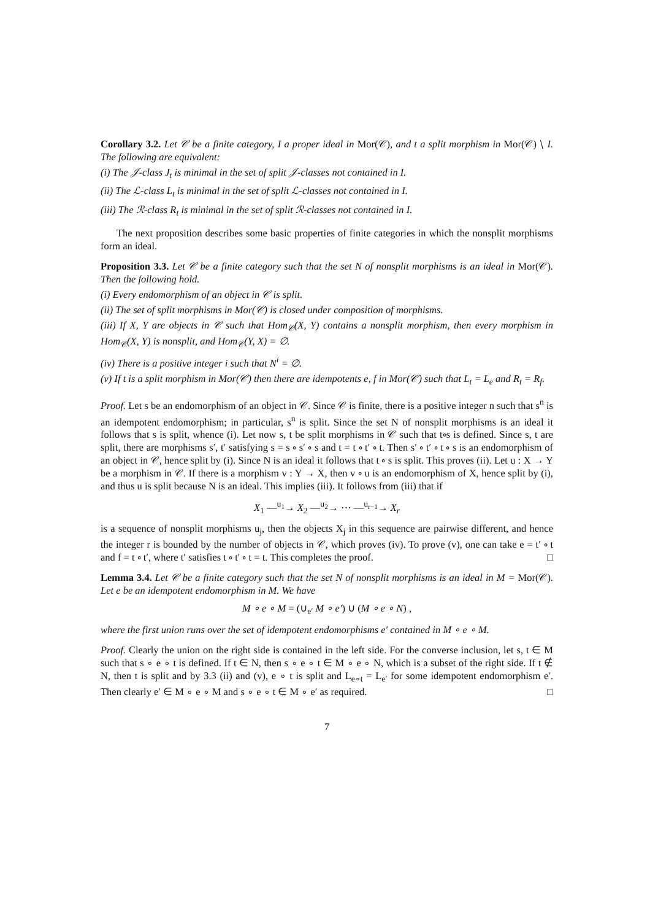Corollary 3.2. Let 𝒞 be a finite category, I a proper ideal in Mor(𝒞), and t a split morphism in Mor(𝒞) ∖ I. The following are equivalent:
(i) The 𝒥-class J<sub>t</sub> is minimal in the set of split 𝒥-classes not contained in I.
(ii) The ℒ-class L<sub>t</sub> is minimal in the set of split ℒ-classes not contained in I.
(iii) The ℛ-class R<sub>t</sub> is minimal in the set of split ℛ-classes not contained in I.
The next proposition describes some basic properties of finite categories in which the nonsplit morphisms form an ideal.
Proposition 3.3. Let 𝒞 be a finite category such that the set N of nonsplit morphisms is an ideal in Mor(𝒞). Then the following hold.
(i) Every endomorphism of an object in 𝒞 is split.
(ii) The set of split morphisms in Mor(𝒞) is closed under composition of morphisms.
(iii) If X, Y are objects in 𝒞 such that Hom<sub>𝒞</sub>(X, Y) contains a nonsplit morphism, then every morphism in Hom<sub>𝒞</sub>(X, Y) is nonsplit, and Hom<sub>𝒞</sub>(Y, X) = ∅.
(iv) There is a positive integer i such that N<sup>i</sup> = ∅.
(v) If t is a split morphism in Mor(𝒞) then there are idempotents e, f in Mor(𝒞) such that L<sub>t</sub> = L<sub>e</sub> and R<sub>t</sub> = R<sub>f</sub>.
Proof. Let s be an endomorphism of an object in 𝒞. Since 𝒞 is finite, there is a positive integer n such that s<sup>n</sup> is an idempotent endomorphism; in particular, s<sup>n</sup> is split. Since the set N of nonsplit morphisms is an ideal it follows that s is split, whence (i). Let now s, t be split morphisms in 𝒞 such that t∘s is defined. Since s, t are split, there are morphisms s′, t′ satisfying s = s ∘ s′ ∘ s and t = t ∘ t′ ∘ t. Then s′ ∘ t′ ∘ t ∘ s is an endomorphism of an object in 𝒞, hence split by (i). Since N is an ideal it follows that t ∘ s is split. This proves (ii). Let u : X → Y be a morphism in 𝒞. If there is a morphism v : Y → X, then v ∘ u is an endomorphism of X, hence split by (i), and thus u is split because N is an ideal. This implies (iii). It follows from (iii) that if
X<sub>1</sub> —<sup>u<sub>1</sub></sup>→ X<sub>2</sub> —<sup>u<sub>2</sub></sup>→ ⋯ —<sup>u<sub>r−1</sub></sup>→ X<sub>r</sub>
is a sequence of nonsplit morphisms u<sub>j</sub>, then the objects X<sub>j</sub> in this sequence are pairwise different, and hence the integer r is bounded by the number of objects in 𝒞, which proves (iv). To prove (v), one can take e = t′ ∘ t and f = t ∘ t′, where t′ satisfies t ∘ t′ ∘ t = t. This completes the proof. □
Lemma 3.4. Let 𝒞 be a finite category such that the set N of nonsplit morphisms is an ideal in M = Mor(𝒞). Let e be an idempotent endomorphism in M. We have
M ∘ e ∘ M = (∪<sub>e′</sub> M ∘ e′) ∪ (M ∘ e ∘ N) ,
where the first union runs over the set of idempotent endomorphisms e′ contained in M ∘ e ∘ M.
Proof. Clearly the union on the right side is contained in the left side. For the converse inclusion, let s, t ∈ M such that s ∘ e ∘ t is defined. If t ∈ N, then s ∘ e ∘ t ∈ M ∘ e ∘ N, which is a subset of the right side. If t ∉ N, then t is split and by 3.3 (ii) and (v), e ∘ t is split and L<sub>e∘t</sub> = L<sub>e′</sub> for some idempotent endomorphism e′. Then clearly e′ ∈ M ∘ e ∘ M and s ∘ e ∘ t ∈ M ∘ e′ as required. □
7